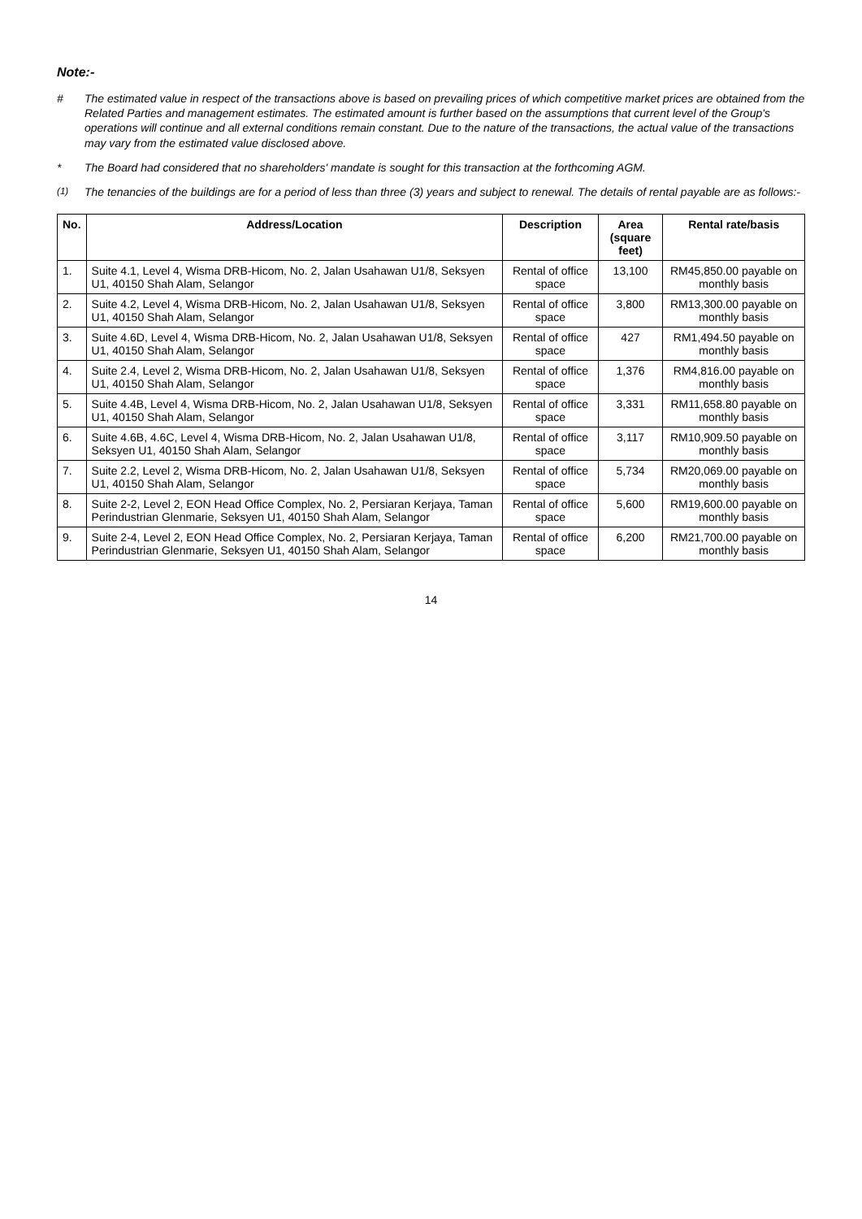Note:-
# The estimated value in respect of the transactions above is based on prevailing prices of which competitive market prices are obtained from the Related Parties and management estimates. The estimated amount is further based on the assumptions that current level of the Group's operations will continue and all external conditions remain constant. Due to the nature of the transactions, the actual value of the transactions may vary from the estimated value disclosed above.
* The Board had considered that no shareholders' mandate is sought for this transaction at the forthcoming AGM.
<sup>(1)</sup> The tenancies of the buildings are for a period of less than three (3) years and subject to renewal. The details of rental payable are as follows:-
| No. | Address/Location | Description | Area (square feet) | Rental rate/basis |
| --- | --- | --- | --- | --- |
| 1. | Suite 4.1, Level 4, Wisma DRB-Hicom, No. 2, Jalan Usahawan U1/8, Seksyen U1, 40150 Shah Alam, Selangor | Rental of office space | 13,100 | RM45,850.00 payable on monthly basis |
| 2. | Suite 4.2, Level 4, Wisma DRB-Hicom, No. 2, Jalan Usahawan U1/8, Seksyen U1, 40150 Shah Alam, Selangor | Rental of office space | 3,800 | RM13,300.00 payable on monthly basis |
| 3. | Suite 4.6D, Level 4, Wisma DRB-Hicom, No. 2, Jalan Usahawan U1/8, Seksyen U1, 40150 Shah Alam, Selangor | Rental of office space | 427 | RM1,494.50 payable on monthly basis |
| 4. | Suite 2.4, Level 2, Wisma DRB-Hicom, No. 2, Jalan Usahawan U1/8, Seksyen U1, 40150 Shah Alam, Selangor | Rental of office space | 1,376 | RM4,816.00 payable on monthly basis |
| 5. | Suite 4.4B, Level 4, Wisma DRB-Hicom, No. 2, Jalan Usahawan U1/8, Seksyen U1, 40150 Shah Alam, Selangor | Rental of office space | 3,331 | RM11,658.80 payable on monthly basis |
| 6. | Suite 4.6B, 4.6C, Level 4, Wisma DRB-Hicom, No. 2, Jalan Usahawan U1/8, Seksyen U1, 40150 Shah Alam, Selangor | Rental of office space | 3,117 | RM10,909.50 payable on monthly basis |
| 7. | Suite 2.2, Level 2, Wisma DRB-Hicom, No. 2, Jalan Usahawan U1/8, Seksyen U1, 40150 Shah Alam, Selangor | Rental of office space | 5,734 | RM20,069.00 payable on monthly basis |
| 8. | Suite 2-2, Level 2, EON Head Office Complex, No. 2, Persiaran Kerjaya, Taman Perindustrian Glenmarie, Seksyen U1, 40150 Shah Alam, Selangor | Rental of office space | 5,600 | RM19,600.00 payable on monthly basis |
| 9. | Suite 2-4, Level 2, EON Head Office Complex, No. 2, Persiaran Kerjaya, Taman Perindustrian Glenmarie, Seksyen U1, 40150 Shah Alam, Selangor | Rental of office space | 6,200 | RM21,700.00 payable on monthly basis |
14